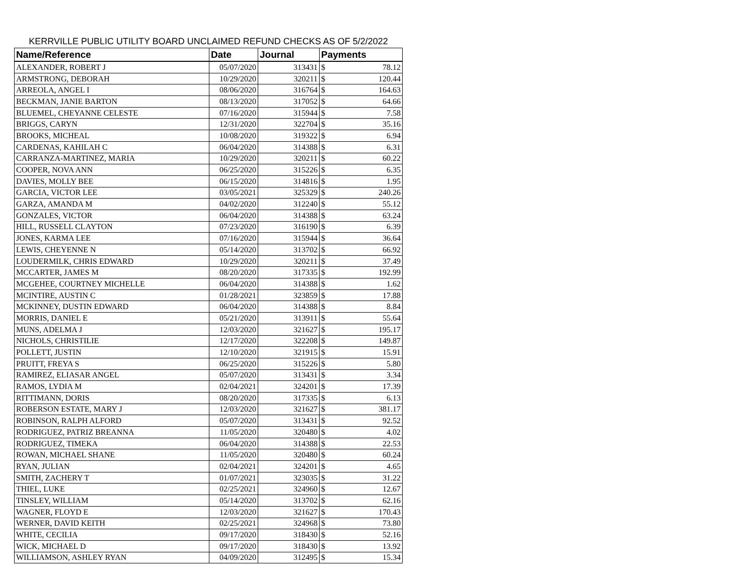KERRVILLE PUBLIC UTILITY BOARD UNCLAIMED REFUND CHECKS AS OF 5/2/2022
| Name/Reference | Date | Journal | Payments | |
| --- | --- | --- | --- | --- |
| ALEXANDER, ROBERT J | 05/07/2020 | 313431 | $ | 78.12 |
| ARMSTRONG, DEBORAH | 10/29/2020 | 320211 | $ | 120.44 |
| ARREOLA, ANGEL I | 08/06/2020 | 316764 | $ | 164.63 |
| BECKMAN, JANIE BARTON | 08/13/2020 | 317052 | $ | 64.66 |
| BLUEMEL, CHEYANNE CELESTE | 07/16/2020 | 315944 | $ | 7.58 |
| BRIGGS, CARYN | 12/31/2020 | 322704 | $ | 35.16 |
| BROOKS, MICHEAL | 10/08/2020 | 319322 | $ | 6.94 |
| CARDENAS, KAHILAH C | 06/04/2020 | 314388 | $ | 6.31 |
| CARRANZA-MARTINEZ, MARIA | 10/29/2020 | 320211 | $ | 60.22 |
| COOPER, NOVA ANN | 06/25/2020 | 315226 | $ | 6.35 |
| DAVIES, MOLLY BEE | 06/15/2020 | 314816 | $ | 1.95 |
| GARCIA, VICTOR LEE | 03/05/2021 | 325329 | $ | 240.26 |
| GARZA, AMANDA M | 04/02/2020 | 312240 | $ | 55.12 |
| GONZALES, VICTOR | 06/04/2020 | 314388 | $ | 63.24 |
| HILL, RUSSELL CLAYTON | 07/23/2020 | 316190 | $ | 6.39 |
| JONES, KARMA LEE | 07/16/2020 | 315944 | $ | 36.64 |
| LEWIS, CHEYENNE N | 05/14/2020 | 313702 | $ | 66.92 |
| LOUDERMILK, CHRIS EDWARD | 10/29/2020 | 320211 | $ | 37.49 |
| MCCARTER, JAMES M | 08/20/2020 | 317335 | $ | 192.99 |
| MCGEHEE, COURTNEY MICHELLE | 06/04/2020 | 314388 | $ | 1.62 |
| MCINTIRE, AUSTIN C | 01/28/2021 | 323859 | $ | 17.88 |
| MCKINNEY, DUSTIN EDWARD | 06/04/2020 | 314388 | $ | 8.84 |
| MORRIS, DANIEL E | 05/21/2020 | 313911 | $ | 55.64 |
| MUNS, ADELMA J | 12/03/2020 | 321627 | $ | 195.17 |
| NICHOLS, CHRISTILIE | 12/17/2020 | 322208 | $ | 149.87 |
| POLLETT, JUSTIN | 12/10/2020 | 321915 | $ | 15.91 |
| PRUITT, FREYA S | 06/25/2020 | 315226 | $ | 5.80 |
| RAMIREZ, ELIASAR ANGEL | 05/07/2020 | 313431 | $ | 3.34 |
| RAMOS, LYDIA M | 02/04/2021 | 324201 | $ | 17.39 |
| RITTIMANN, DORIS | 08/20/2020 | 317335 | $ | 6.13 |
| ROBERSON ESTATE, MARY J | 12/03/2020 | 321627 | $ | 381.17 |
| ROBINSON, RALPH ALFORD | 05/07/2020 | 313431 | $ | 92.52 |
| RODRIGUEZ, PATRIZ BREANNA | 11/05/2020 | 320480 | $ | 4.02 |
| RODRIGUEZ, TIMEKA | 06/04/2020 | 314388 | $ | 22.53 |
| ROWAN, MICHAEL SHANE | 11/05/2020 | 320480 | $ | 60.24 |
| RYAN, JULIAN | 02/04/2021 | 324201 | $ | 4.65 |
| SMITH, ZACHERY T | 01/07/2021 | 323035 | $ | 31.22 |
| THIEL, LUKE | 02/25/2021 | 324960 | $ | 12.67 |
| TINSLEY, WILLIAM | 05/14/2020 | 313702 | $ | 62.16 |
| WAGNER, FLOYD E | 12/03/2020 | 321627 | $ | 170.43 |
| WERNER, DAVID KEITH | 02/25/2021 | 324968 | $ | 73.80 |
| WHITE, CECILIA | 09/17/2020 | 318430 | $ | 52.16 |
| WICK, MICHAEL D | 09/17/2020 | 318430 | $ | 13.92 |
| WILLIAMSON, ASHLEY RYAN | 04/09/2020 | 312495 | $ | 15.34 |